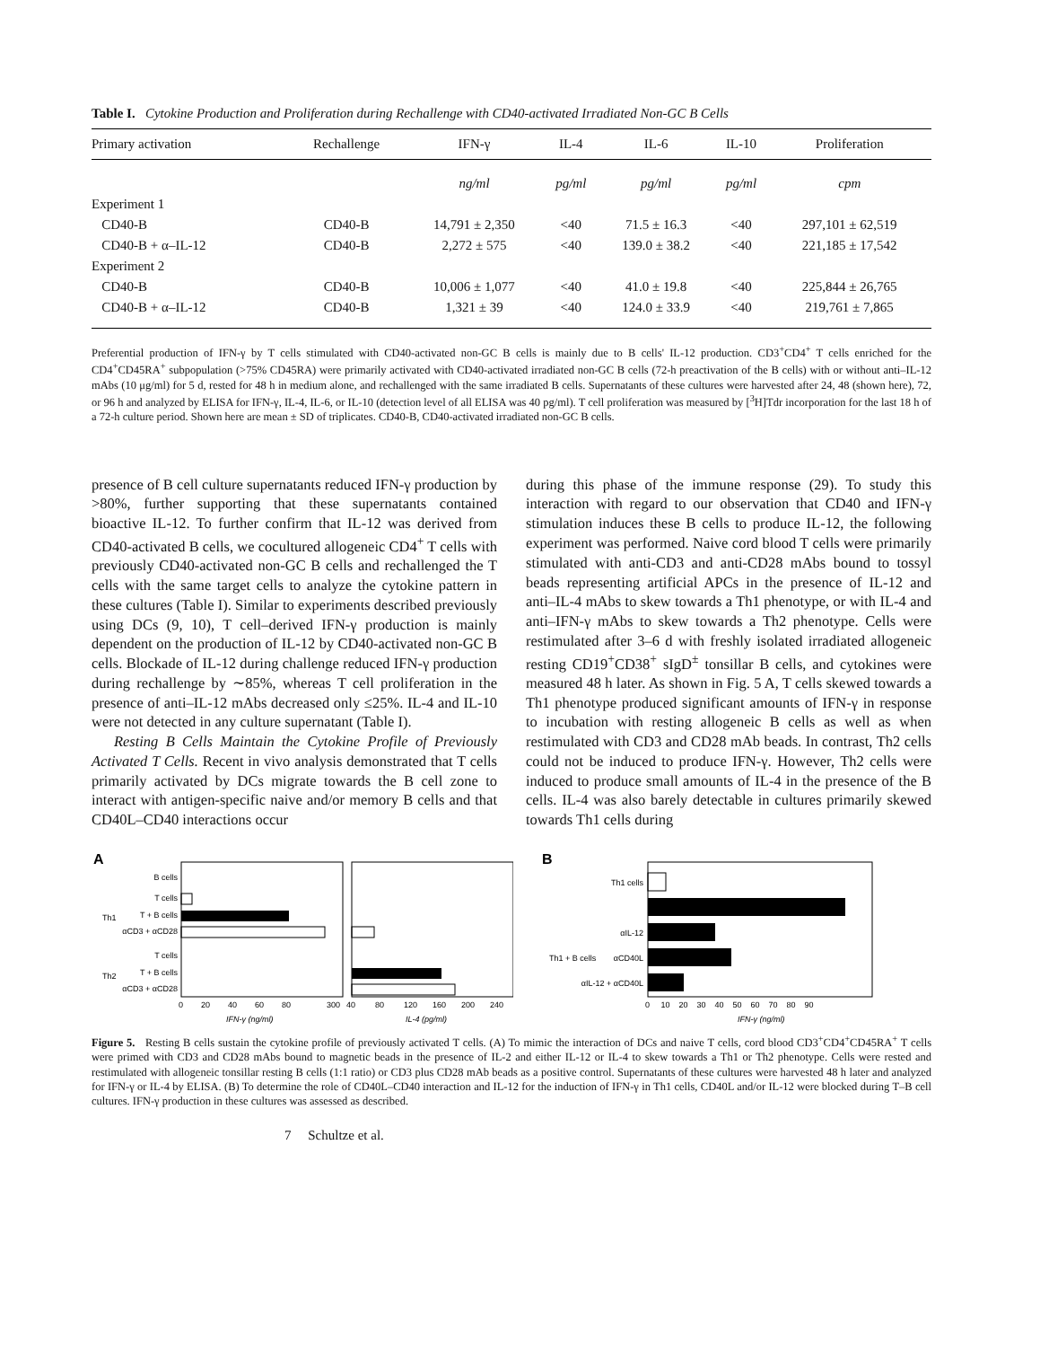Table I. Cytokine Production and Proliferation during Rechallenge with CD40-activated Irradiated Non-GC B Cells
| Primary activation | Rechallenge | IFN-γ | IL-4 | IL-6 | IL-10 | Proliferation |
| --- | --- | --- | --- | --- | --- | --- |
| | | ng/ml | pg/ml | pg/ml | pg/ml | cpm |
| Experiment 1 | | | | | | |
| CD40-B | CD40-B | 14,791 ± 2,350 | <40 | 71.5 ± 16.3 | <40 | 297,101 ± 62,519 |
| CD40-B + α–IL-12 | CD40-B | 2,272 ± 575 | <40 | 139.0 ± 38.2 | <40 | 221,185 ± 17,542 |
| Experiment 2 | | | | | | |
| CD40-B | CD40-B | 10,006 ± 1,077 | <40 | 41.0 ± 19.8 | <40 | 225,844 ± 26,765 |
| CD40-B + α–IL-12 | CD40-B | 1,321 ± 39 | <40 | 124.0 ± 33.9 | <40 | 219,761 ± 7,865 |
Preferential production of IFN-γ by T cells stimulated with CD40-activated non-GC B cells is mainly due to B cells' IL-12 production. CD3<sup>+</sup>CD4<sup>+</sup> T cells enriched for the CD4<sup>+</sup>CD45RA<sup>+</sup> subpopulation (>75% CD45RA) were primarily activated with CD40-activated irradiated non-GC B cells (72-h preactivation of the B cells) with or without anti–IL-12 mAbs (10 μg/ml) for 5 d, rested for 48 h in medium alone, and rechallenged with the same irradiated B cells. Supernatants of these cultures were harvested after 24, 48 (shown here), 72, or 96 h and analyzed by ELISA for IFN-γ, IL-4, IL-6, or IL-10 (detection level of all ELISA was 40 pg/ml). T cell proliferation was measured by [<sup>3</sup>H]Tdr incorporation for the last 18 h of a 72-h culture period. Shown here are mean ± SD of triplicates. CD40-B, CD40-activated irradiated non-GC B cells.
presence of B cell culture supernatants reduced IFN-γ production by >80%, further supporting that these supernatants contained bioactive IL-12. To further confirm that IL-12 was derived from CD40-activated B cells, we cocultured allogeneic CD4<sup>+</sup> T cells with previously CD40-activated non-GC B cells and rechallenged the T cells with the same target cells to analyze the cytokine pattern in these cultures (Table I). Similar to experiments described previously using DCs (9, 10), T cell–derived IFN-γ production is mainly dependent on the production of IL-12 by CD40-activated non-GC B cells. Blockade of IL-12 during challenge reduced IFN-γ production during rechallenge by ∼85%, whereas T cell proliferation in the presence of anti–IL-12 mAbs decreased only ≤25%. IL-4 and IL-10 were not detected in any culture supernatant (Table I).
Resting B Cells Maintain the Cytokine Profile of Previously Activated T Cells. Recent in vivo analysis demonstrated that T cells primarily activated by DCs migrate towards the B cell zone to interact with antigen-specific naive and/or memory B cells and that CD40L–CD40 interactions occur
during this phase of the immune response (29). To study this interaction with regard to our observation that CD40 and IFN-γ stimulation induces these B cells to produce IL-12, the following experiment was performed. Naive cord blood T cells were primarily stimulated with anti-CD3 and anti-CD28 mAbs bound to tossyl beads representing artificial APCs in the presence of IL-12 and anti–IL-4 mAbs to skew towards a Th1 phenotype, or with IL-4 and anti–IFN-γ mAbs to skew towards a Th2 phenotype. Cells were restimulated after 3–6 d with freshly isolated irradiated allogeneic resting CD19<sup>+</sup>CD38<sup>+</sup> sIgD<sup>±</sup> tonsillar B cells, and cytokines were measured 48 h later. As shown in Fig. 5 A, T cells skewed towards a Th1 phenotype produced significant amounts of IFN-γ in response to incubation with resting allogeneic B cells as well as when restimulated with CD3 and CD28 mAb beads. In contrast, Th2 cells could not be induced to produce IFN-γ. However, Th2 cells were induced to produce small amounts of IL-4 in the presence of the B cells. IL-4 was also barely detectable in cultures primarily skewed towards Th1 cells during
A
B cells
T cells
T + B cells
αCD3 + αCD28
T cells
T + B cells
αCD3 + αCD28
Th1
Th2
0
20
40
60
80
300
40
80
120
160
200
240
IFN-γ (ng/ml)
IL-4 (pg/ml)
B
Th1 cells
αIL-12
αCD40L
αIL-12 + αCD40L
Th1 + B cells
0 10 20 30 40 50 60 70 80 90
IFN-γ (ng/ml)
Figure 5. Resting B cells sustain the cytokine profile of previously activated T cells. (A) To mimic the interaction of DCs and naive T cells, cord blood CD3<sup>+</sup>CD4<sup>+</sup>CD45RA<sup>+</sup> T cells were primed with CD3 and CD28 mAbs bound to magnetic beads in the presence of IL-2 and either IL-12 or IL-4 to skew towards a Th1 or Th2 phenotype. Cells were rested and restimulated with allogeneic tonsillar resting B cells (1:1 ratio) or CD3 plus CD28 mAb beads as a positive control. Supernatants of these cultures were harvested 48 h later and analyzed for IFN-γ or IL-4 by ELISA. (B) To determine the role of CD40L–CD40 interaction and IL-12 for the induction of IFN-γ in Th1 cells, CD40L and/or IL-12 were blocked during T–B cell cultures. IFN-γ production in these cultures was assessed as described.
7 Schultze et al.